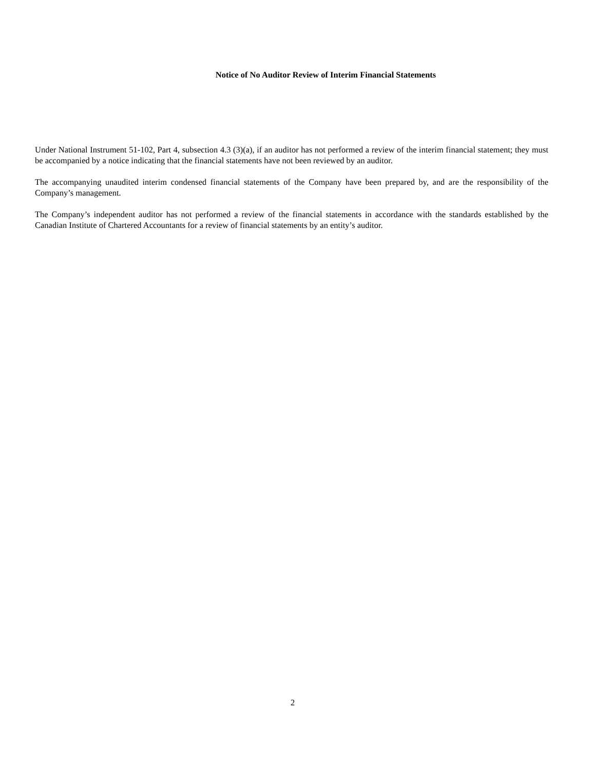Notice of No Auditor Review of Interim Financial Statements
Under National Instrument 51-102, Part 4, subsection 4.3 (3)(a), if an auditor has not performed a review of the interim financial statement; they must be accompanied by a notice indicating that the financial statements have not been reviewed by an auditor.
The accompanying unaudited interim condensed financial statements of the Company have been prepared by, and are the responsibility of the Company’s management.
The Company’s independent auditor has not performed a review of the financial statements in accordance with the standards established by the Canadian Institute of Chartered Accountants for a review of financial statements by an entity’s auditor.
2